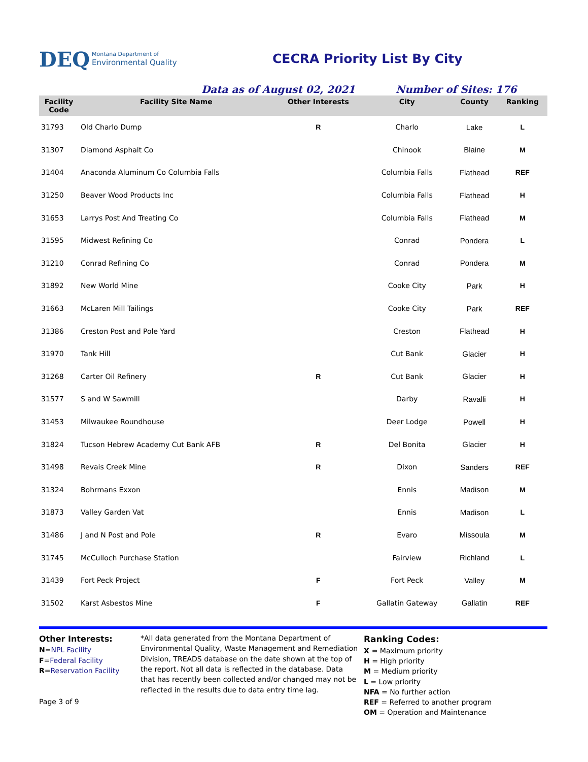DEQ
Montana Department of
Environmental Quality
CECRA Priority List By City
Data as of August 02, 2021 Number of Sites: 176
| Facility Code | Facility Site Name | Other Interests | City | County | Ranking |
| --- | --- | --- | --- | --- | --- |
| 31793 | Old Charlo Dump | R | Charlo | Lake | L |
| 31307 | Diamond Asphalt Co | | Chinook | Blaine | M |
| 31404 | Anaconda Aluminum Co Columbia Falls | | Columbia Falls | Flathead | REF |
| 31250 | Beaver Wood Products Inc | | Columbia Falls | Flathead | H |
| 31653 | Larrys Post And Treating Co | | Columbia Falls | Flathead | M |
| 31595 | Midwest Refining Co | | Conrad | Pondera | L |
| 31210 | Conrad Refining Co | | Conrad | Pondera | M |
| 31892 | New World Mine | | Cooke City | Park | H |
| 31663 | McLaren Mill Tailings | | Cooke City | Park | REF |
| 31386 | Creston Post and Pole Yard | | Creston | Flathead | H |
| 31970 | Tank Hill | | Cut Bank | Glacier | H |
| 31268 | Carter Oil Refinery | R | Cut Bank | Glacier | H |
| 31577 | S and W Sawmill | | Darby | Ravalli | H |
| 31453 | Milwaukee Roundhouse | | Deer Lodge | Powell | H |
| 31824 | Tucson Hebrew Academy Cut Bank AFB | R | Del Bonita | Glacier | H |
| 31498 | Revais Creek Mine | R | Dixon | Sanders | REF |
| 31324 | Bohrmans Exxon | | Ennis | Madison | M |
| 31873 | Valley Garden Vat | | Ennis | Madison | L |
| 31486 | J and N Post and Pole | R | Evaro | Missoula | M |
| 31745 | McCulloch Purchase Station | | Fairview | Richland | L |
| 31439 | Fort Peck Project | F | Fort Peck | Valley | M |
| 31502 | Karst Asbestos Mine | F | Gallatin Gateway | Gallatin | REF |
Other Interests:
N=NPL Facility
F=Federal Facility
R=Reservation Facility
Page 3 of 9
*All data generated from the Montana Department of Environmental Quality, Waste Management and Remediation Division, TREADS database on the date shown at the top of the report. Not all data is reflected in the database. Data that has recently been collected and/or changed may not be reflected in the results due to data entry time lag.
Ranking Codes:
X = Maximum priority
H = High priority
M = Medium priority
L = Low priority
NFA = No further action
REF = Referred to another program
OM = Operation and Maintenance